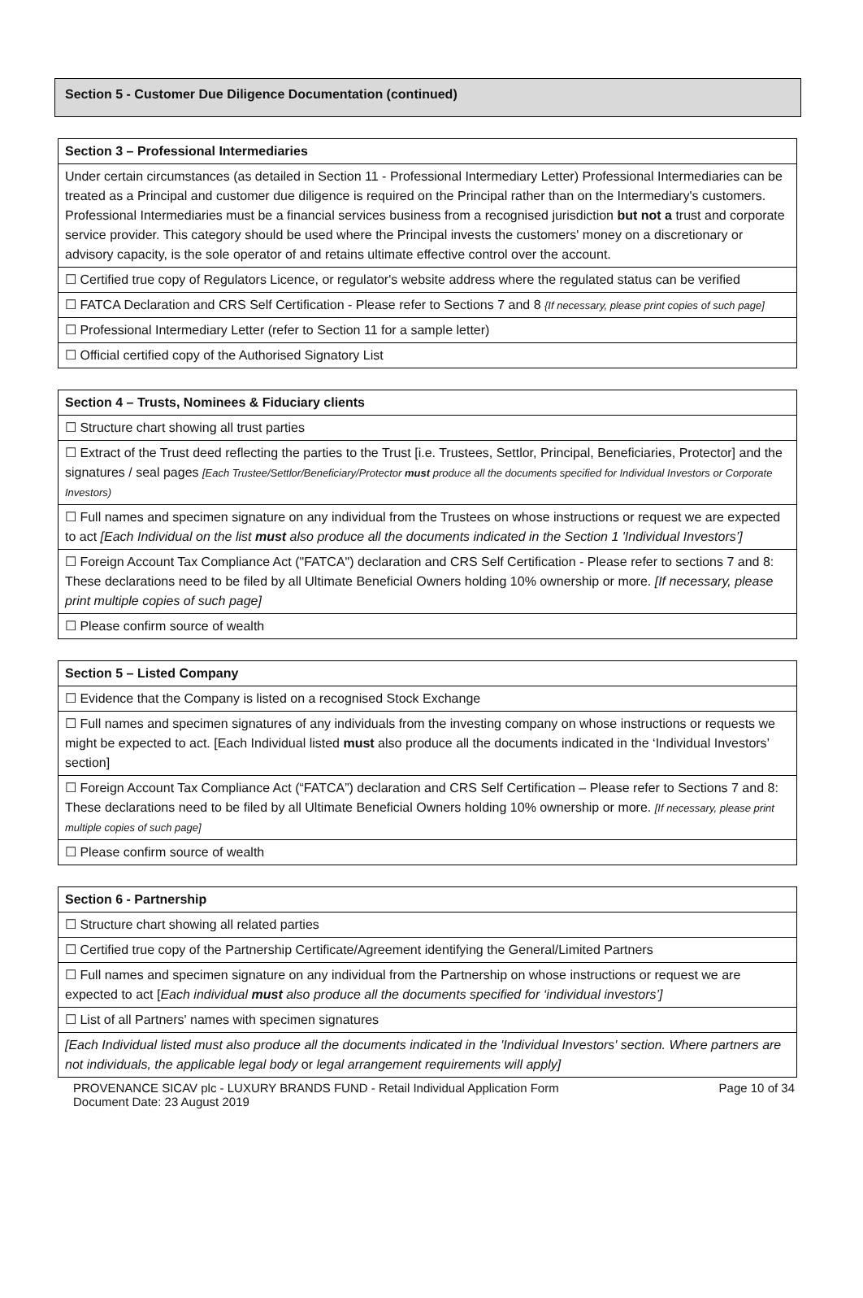Section 5 - Customer Due Diligence Documentation (continued)
| Section 3 – Professional Intermediaries |
| --- |
| Under certain circumstances (as detailed in Section 11 - Professional Intermediary Letter) Professional Intermediaries can be treated as a Principal and customer due diligence is required on the Principal rather than on the Intermediary's customers. Professional Intermediaries must be a financial services business from a recognised jurisdiction but not a trust and corporate service provider. This category should be used where the Principal invests the customers' money on a discretionary or advisory capacity, is the sole operator of and retains ultimate effective control over the account. |
| ☐ Certified true copy of Regulators Licence, or regulator's website address where the regulated status can be verified |
| ☐ FATCA Declaration and CRS Self Certification - Please refer to Sections 7 and 8 {If necessary, please print copies of such page] |
| ☐ Professional Intermediary Letter (refer to Section 11 for a sample letter) |
| ☐ Official certified copy of the Authorised Signatory List |
| Section 4 – Trusts, Nominees & Fiduciary clients |
| --- |
| ☐ Structure chart showing all trust parties |
| ☐ Extract of the Trust deed reflecting the parties to the Trust [i.e. Trustees, Settlor, Principal, Beneficiaries, Protector] and the signatures / seal pages [Each Trustee/Settlor/Beneficiary/Protector must produce all the documents specified for Individual Investors or Corporate Investors) |
| ☐ Full names and specimen signature on any individual from the Trustees on whose instructions or request we are expected to act [Each Individual on the list must also produce all the documents indicated in the Section 1 'Individual Investors’] |
| ☐ Foreign Account Tax Compliance Act ("FATCA") declaration and CRS Self Certification - Please refer to sections 7 and 8: These declarations need to be filed by all Ultimate Beneficial Owners holding 10% ownership or more. [If necessary, please print multiple copies of such page] |
| ☐ Please confirm source of wealth |
| Section 5 – Listed Company |
| --- |
| ☐ Evidence that the Company is listed on a recognised Stock Exchange |
| ☐ Full names and specimen signatures of any individuals from the investing company on whose instructions or requests we might be expected to act. [Each Individual listed must also produce all the documents indicated in the ‘Individual Investors’ section] |
| ☐ Foreign Account Tax Compliance Act (“FATCA”) declaration and CRS Self Certification – Please refer to Sections 7 and 8: These declarations need to be filed by all Ultimate Beneficial Owners holding 10% ownership or more. [If necessary, please print multiple copies of such page] |
| ☐ Please confirm source of wealth |
| Section 6 - Partnership |
| --- |
| ☐ Structure chart showing all related parties |
| ☐ Certified true copy of the Partnership Certificate/Agreement identifying the General/Limited Partners |
| ☐ Full names and specimen signature on any individual from the Partnership on whose instructions or request we are expected to act [ Each individual must also produce all the documents specified for ‘individual investors’] |
| ☐ List of all Partners' names with specimen signatures |
| [Each Individual listed must also produce all the documents indicated in the 'Individual Investors' section. Where partners are not individuals, the applicable legal body or legal arrangement requirements will apply] |
PROVENANCE SICAV plc - LUXURY BRANDS FUND - Retail Individual Application Form
Document Date: 23 August 2019 Page 10 of 34